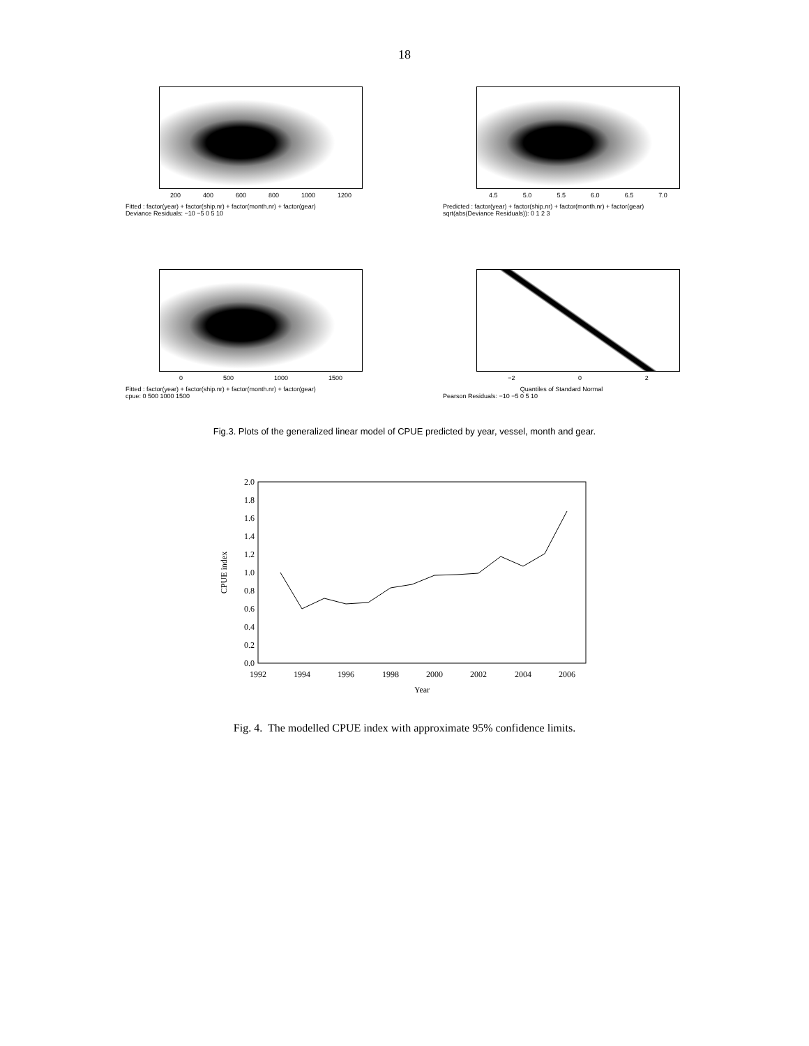18
200 400 600 800 1000 1200
Fitted : factor(year) + factor(ship.nr) + factor(month.nr) + factor(gear)
Deviance Residuals: −10 −5 0 5 10
4.5 5.0 5.5 6.0 6.5 7.0
Predicted : factor(year) + factor(ship.nr) + factor(month.nr) + factor(gear)
sqrt(abs(Deviance Residuals)): 0 1 2 3
0 500 1000 1500
Fitted : factor(year) + factor(ship.nr) + factor(month.nr) + factor(gear)
cpue: 0 500 1000 1500
−2 0 2
Quantiles of Standard Normal
Pearson Residuals: −10 −5 0 5 10
Fig.3. Plots of the generalized linear model of CPUE predicted by year, vessel, month and gear.
0.0
0.2
0.4
0.6
0.8
1.0
1.2
1.4
1.6
1.8
2.0
1992
1994
1996
1998
2000
2002
2004
2006
Year
CPUE index
Fig. 4. The modelled CPUE index with approximate 95% confidence limits.